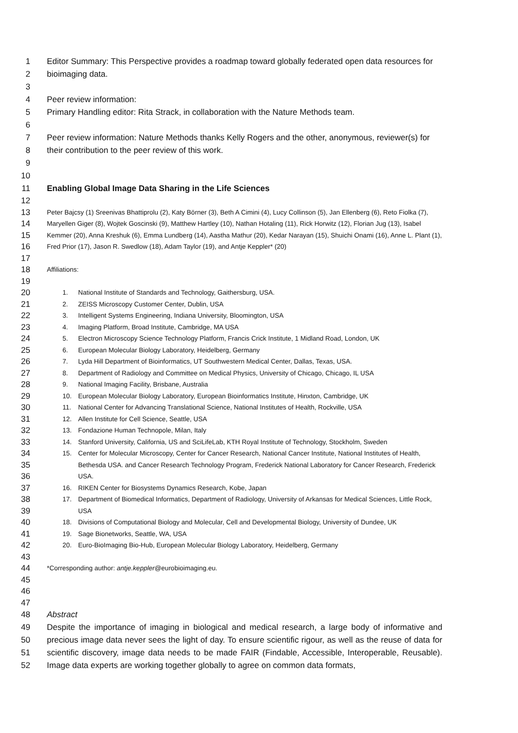1
2
3
4
5
6
7
8
9
10
11
Editor Summary: This Perspective provides a roadmap toward globally federated open data resources for bioimaging data.
Peer review information:
Primary Handling editor: Rita Strack, in collaboration with the Nature Methods team.
Peer review information: Nature Methods thanks Kelly Rogers and the other, anonymous, reviewer(s) for their contribution to the peer review of this work.
Enabling Global Image Data Sharing in the Life Sciences
12
13
14
15
16
17
18
19
Peter Bajcsy (1) Sreenivas Bhattiprolu (2), Katy Börner (3), Beth A Cimini (4), Lucy Collinson (5), Jan Ellenberg (6), Reto Fiolka (7), Maryellen Giger (8), Wojtek Goscinski (9), Matthew Hartley (10), Nathan Hotaling (11), Rick Horwitz (12), Florian Jug (13), Isabel Kemmer (20), Anna Kreshuk (6), Emma Lundberg (14), Aastha Mathur (20), Kedar Narayan (15), Shuichi Onami (16), Anne L. Plant (1), Fred Prior (17), Jason R. Swedlow (18), Adam Taylor (19), and Antje Keppler* (20)
Affiliations:
20
21
22
23
24
25
26
27
28
29
30
31
32
33
34
35
36
37
38
39
40
41
42
43
44
45
46
47
1. National Institute of Standards and Technology, Gaithersburg, USA.
2. ZEISS Microscopy Customer Center, Dublin, USA
3. Intelligent Systems Engineering, Indiana University, Bloomington, USA
4. Imaging Platform, Broad Institute, Cambridge, MA USA
5. Electron Microscopy Science Technology Platform, Francis Crick Institute, 1 Midland Road, London, UK
6. European Molecular Biology Laboratory, Heidelberg, Germany
7. Lyda Hill Department of Bioinformatics, UT Southwestern Medical Center, Dallas, Texas, USA.
8. Department of Radiology and Committee on Medical Physics, University of Chicago, Chicago, IL USA
9. National Imaging Facility, Brisbane, Australia
10. European Molecular Biology Laboratory, European Bioinformatics Institute, Hinxton, Cambridge, UK
11. National Center for Advancing Translational Science, National Institutes of Health, Rockville, USA
12. Allen Institute for Cell Science, Seattle, USA
13. Fondazione Human Technopole, Milan, Italy
14. Stanford University, California, US and SciLifeLab, KTH Royal Institute of Technology, Stockholm, Sweden
15. Center for Molecular Microscopy, Center for Cancer Research, National Cancer Institute, National Institutes of Health, Bethesda USA. and Cancer Research Technology Program, Frederick National Laboratory for Cancer Research, Frederick USA.
16. RIKEN Center for Biosystems Dynamics Research, Kobe, Japan
17. Department of Biomedical Informatics, Department of Radiology, University of Arkansas for Medical Sciences, Little Rock, USA
18. Divisions of Computational Biology and Molecular, Cell and Developmental Biology, University of Dundee, UK
19. Sage Bionetworks, Seattle, WA, USA
20. Euro-BioImaging Bio-Hub, European Molecular Biology Laboratory, Heidelberg, Germany
*Corresponding author: antje.keppler@eurobioimaging.eu.
48
49
50
51
52
Abstract
Despite the importance of imaging in biological and medical research, a large body of informative and precious image data never sees the light of day. To ensure scientific rigour, as well as the reuse of data for scientific discovery, image data needs to be made FAIR (Findable, Accessible, Interoperable, Reusable). Image data experts are working together globally to agree on common data formats,